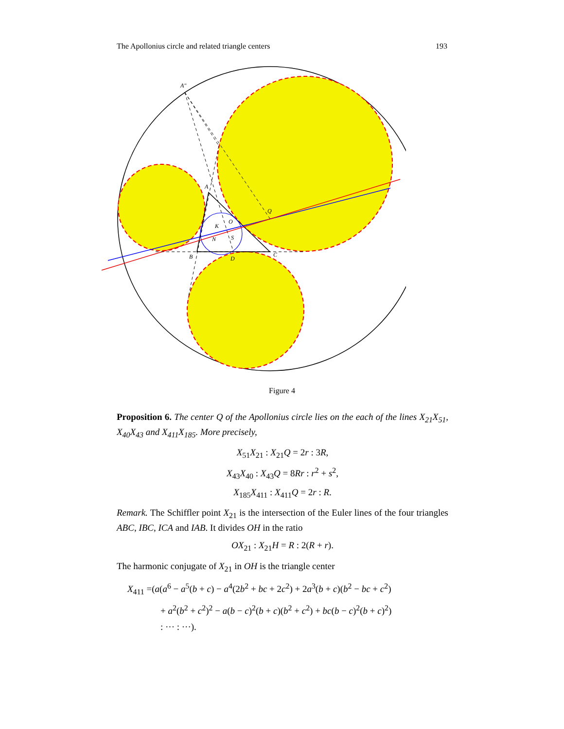The Apollonius circle and related triangle centers 193
A″
A
B
C
D
Q
O
K
N
S
Figure 4
Proposition 6. The center Q of the Apollonius circle lies on the each of the lines X<sub>21</sub>X<sub>51</sub>, X<sub>40</sub>X<sub>43</sub> and X<sub>411</sub>X<sub>185</sub>. More precisely,
X<sub>51</sub>X<sub>21</sub> : X<sub>21</sub>Q = 2r : 3R,
X<sub>43</sub>X<sub>40</sub> : X<sub>43</sub>Q = 8Rr : r<sup>2</sup> + s<sup>2</sup>,
X<sub>185</sub>X<sub>411</sub> : X<sub>411</sub>Q = 2r : R.
Remark. The Schiffler point X<sub>21</sub> is the intersection of the Euler lines of the four triangles ABC, IBC, ICA and IAB. It divides OH in the ratio
OX<sub>21</sub> : X<sub>21</sub>H = R : 2(R + r).
The harmonic conjugate of X<sub>21</sub> in OH is the triangle center
X<sub>411</sub> =(a(a<sup>6</sup> − a<sup>5</sup>(b + c) − a<sup>4</sup>(2b<sup>2</sup> + bc + 2c<sup>2</sup>) + 2a<sup>3</sup>(b + c)(b<sup>2</sup> − bc + c<sup>2</sup>)
+ a<sup>2</sup>(b<sup>2</sup> + c<sup>2</sup>)<sup>2</sup> − a(b − c)<sup>2</sup>(b + c)(b<sup>2</sup> + c<sup>2</sup>) + bc(b − c)<sup>2</sup>(b + c)<sup>2</sup>)
: ··· : ···).